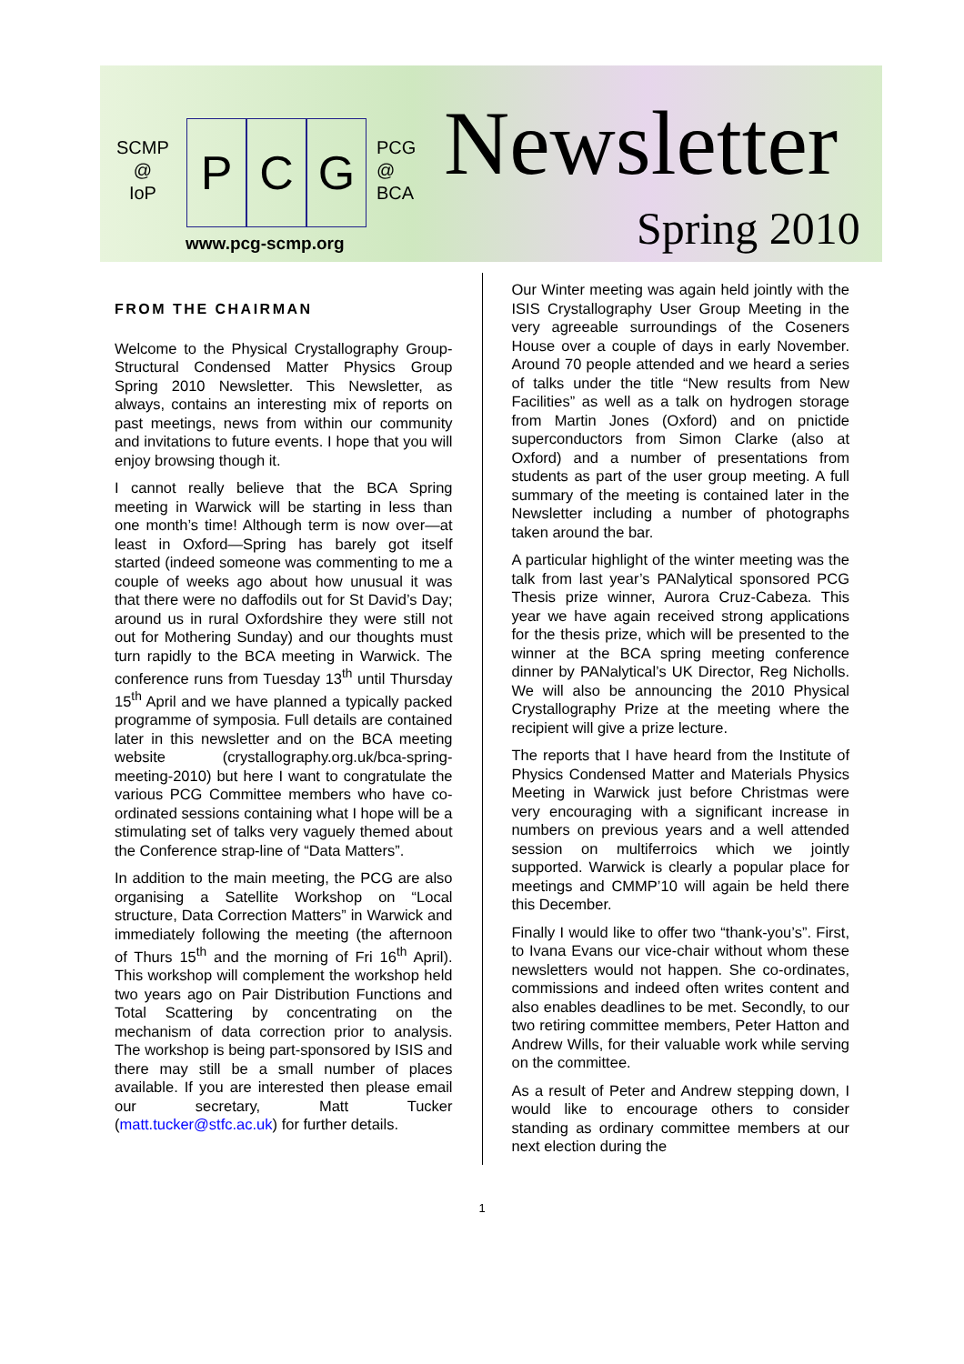SCMP
@
IoP
P C G
PCG
@
BCA
Newsletter
Spring 2010
www.pcg-scmp.org
FROM THE CHAIRMAN
Welcome to the Physical Crystallography Group-Structural Condensed Matter Physics Group Spring 2010 Newsletter. This Newsletter, as always, contains an interesting mix of reports on past meetings, news from within our community and invitations to future events. I hope that you will enjoy browsing though it.
I cannot really believe that the BCA Spring meeting in Warwick will be starting in less than one month’s time! Although term is now over—at least in Oxford—Spring has barely got itself started (indeed someone was commenting to me a couple of weeks ago about how unusual it was that there were no daffodils out for St David’s Day; around us in rural Oxfordshire they were still not out for Mothering Sunday) and our thoughts must turn rapidly to the BCA meeting in Warwick. The conference runs from Tuesday 13<sup>th</sup> until Thursday 15<sup>th</sup> April and we have planned a typically packed programme of symposia. Full details are contained later in this newsletter and on the BCA meeting website (crystallography.org.uk/bca-spring-meeting-2010) but here I want to congratulate the various PCG Committee members who have co-ordinated sessions containing what I hope will be a stimulating set of talks very vaguely themed about the Conference strap-line of “Data Matters”.
In addition to the main meeting, the PCG are also organising a Satellite Workshop on “Local structure, Data Correction Matters” in Warwick and immediately following the meeting (the afternoon of Thurs 15<sup>th</sup> and the morning of Fri 16<sup>th</sup> April). This workshop will complement the workshop held two years ago on Pair Distribution Functions and Total Scattering by concentrating on the mechanism of data correction prior to analysis. The workshop is being part-sponsored by ISIS and there may still be a small number of places available. If you are interested then please email our secretary, Matt Tucker (matt.tucker@stfc.ac.uk) for further details.
Our Winter meeting was again held jointly with the ISIS Crystallography User Group Meeting in the very agreeable surroundings of the Coseners House over a couple of days in early November. Around 70 people attended and we heard a series of talks under the title “New results from New Facilities” as well as a talk on hydrogen storage from Martin Jones (Oxford) and on pnictide superconductors from Simon Clarke (also at Oxford) and a number of presentations from students as part of the user group meeting. A full summary of the meeting is contained later in the Newsletter including a number of photographs taken around the bar.
A particular highlight of the winter meeting was the talk from last year’s PANalytical sponsored PCG Thesis prize winner, Aurora Cruz-Cabeza. This year we have again received strong applications for the thesis prize, which will be presented to the winner at the BCA spring meeting conference dinner by PANalytical’s UK Director, Reg Nicholls. We will also be announcing the 2010 Physical Crystallography Prize at the meeting where the recipient will give a prize lecture.
The reports that I have heard from the Institute of Physics Condensed Matter and Materials Physics Meeting in Warwick just before Christmas were very encouraging with a significant increase in numbers on previous years and a well attended session on multiferroics which we jointly supported. Warwick is clearly a popular place for meetings and CMMP’10 will again be held there this December.
Finally I would like to offer two “thank-you’s”. First, to Ivana Evans our vice-chair without whom these newsletters would not happen. She co-ordinates, commissions and indeed often writes content and also enables deadlines to be met. Secondly, to our two retiring committee members, Peter Hatton and Andrew Wills, for their valuable work while serving on the committee.
As a result of Peter and Andrew stepping down, I would like to encourage others to consider standing as ordinary committee members at our next election during the
1